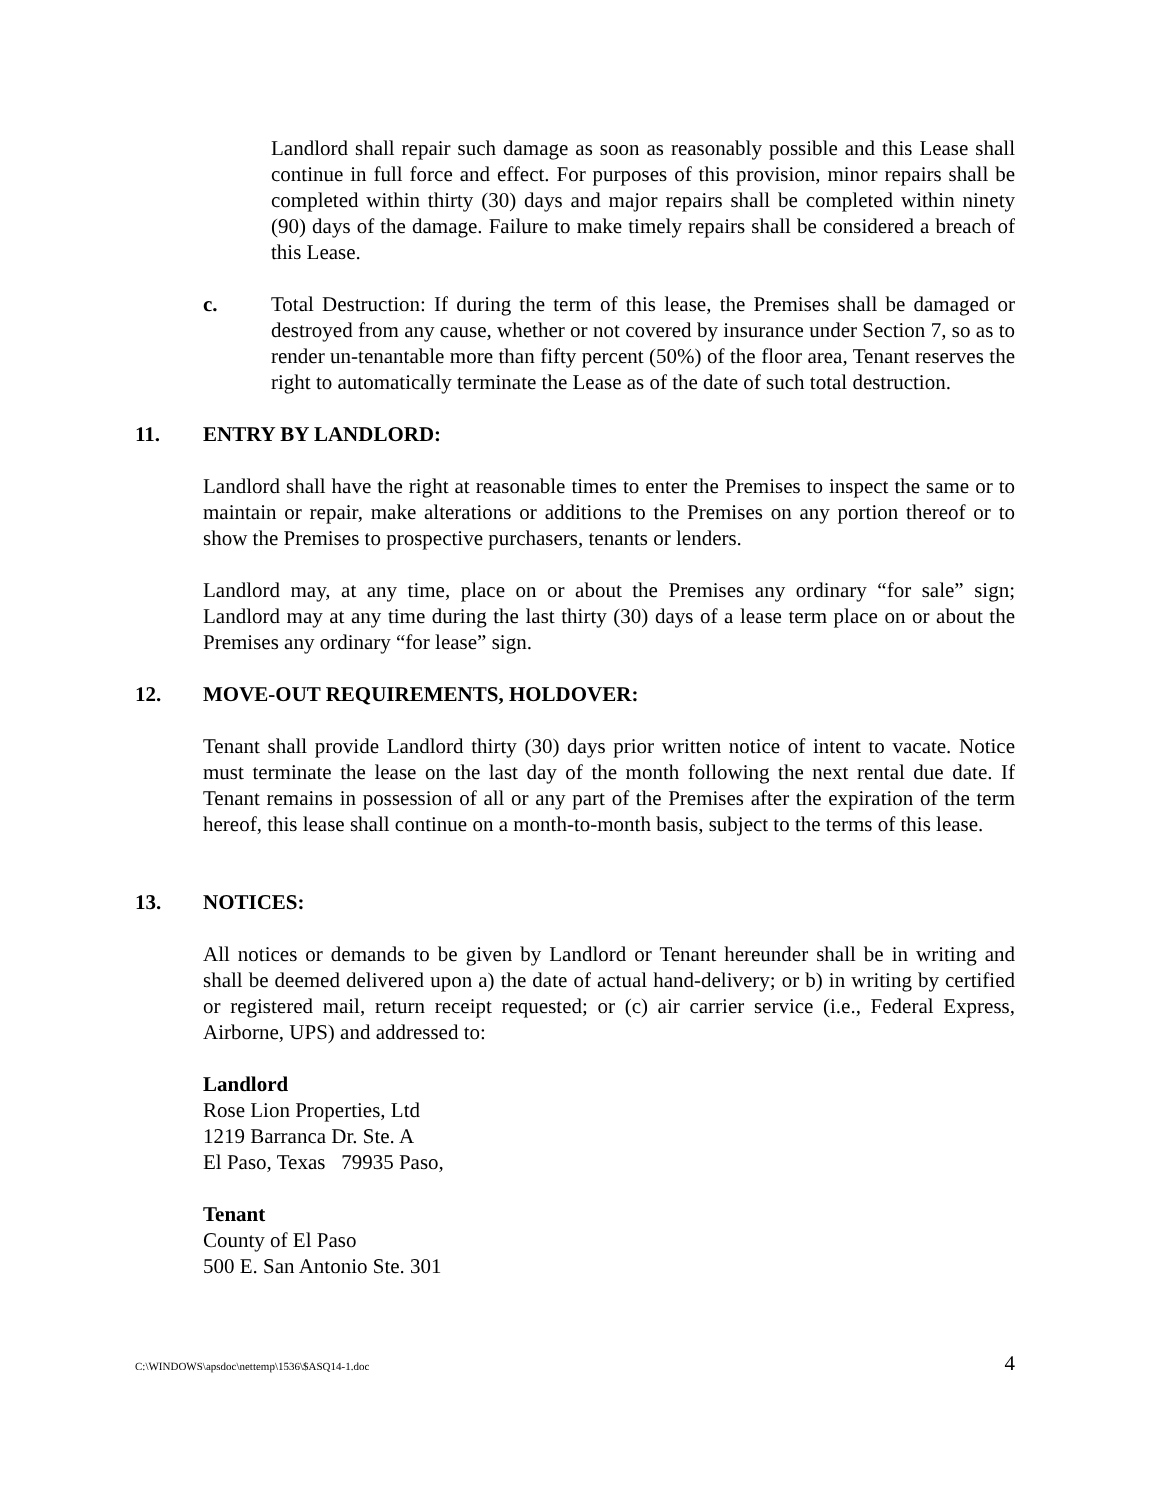Landlord shall repair such damage as soon as reasonably possible and this Lease shall continue in full force and effect. For purposes of this provision, minor repairs shall be completed within thirty (30) days and major repairs shall be completed within ninety (90) days of the damage. Failure to make timely repairs shall be considered a breach of this Lease.
c. Total Destruction: If during the term of this lease, the Premises shall be damaged or destroyed from any cause, whether or not covered by insurance under Section 7, so as to render un-tenantable more than fifty percent (50%) of the floor area, Tenant reserves the right to automatically terminate the Lease as of the date of such total destruction.
11. ENTRY BY LANDLORD:
Landlord shall have the right at reasonable times to enter the Premises to inspect the same or to maintain or repair, make alterations or additions to the Premises on any portion thereof or to show the Premises to prospective purchasers, tenants or lenders.
Landlord may, at any time, place on or about the Premises any ordinary “for sale” sign; Landlord may at any time during the last thirty (30) days of a lease term place on or about the Premises any ordinary “for lease” sign.
12. MOVE-OUT REQUIREMENTS, HOLDOVER:
Tenant shall provide Landlord thirty (30) days prior written notice of intent to vacate. Notice must terminate the lease on the last day of the month following the next rental due date. If Tenant remains in possession of all or any part of the Premises after the expiration of the term hereof, this lease shall continue on a month-to-month basis, subject to the terms of this lease.
13. NOTICES:
All notices or demands to be given by Landlord or Tenant hereunder shall be in writing and shall be deemed delivered upon a) the date of actual hand-delivery; or b) in writing by certified or registered mail, return receipt requested; or (c) air carrier service (i.e., Federal Express, Airborne, UPS) and addressed to:
Landlord
Rose Lion Properties, Ltd
1219 Barranca Dr. Ste. A
El Paso, Texas 79935 Paso,
Tenant
County of El Paso
500 E. San Antonio Ste. 301
C:\WINDOWS\apsdoc\nettemp\1536\$ASQ14-1.doc 4